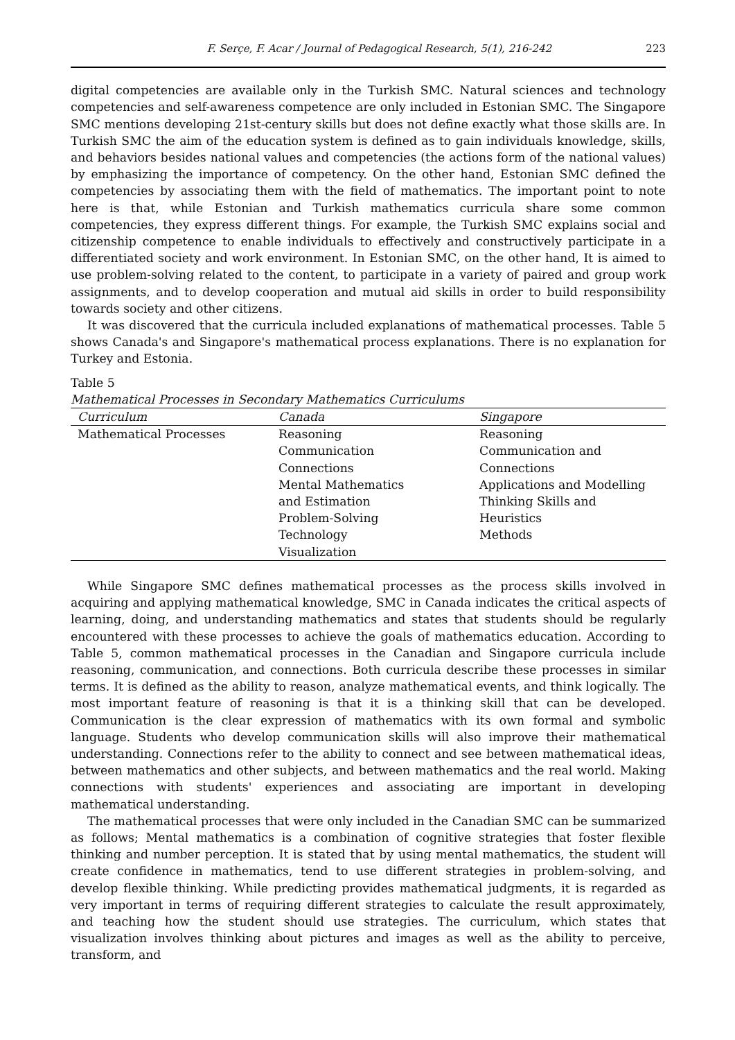F. Serçe, F. Acar / Journal of Pedagogical Research, 5(1), 216-242 223
digital competencies are available only in the Turkish SMC. Natural sciences and technology competencies and self-awareness competence are only included in Estonian SMC. The Singapore SMC mentions developing 21st-century skills but does not define exactly what those skills are. In Turkish SMC the aim of the education system is defined as to gain individuals knowledge, skills, and behaviors besides national values and competencies (the actions form of the national values) by emphasizing the importance of competency. On the other hand, Estonian SMC defined the competencies by associating them with the field of mathematics. The important point to note here is that, while Estonian and Turkish mathematics curricula share some common competencies, they express different things. For example, the Turkish SMC explains social and citizenship competence to enable individuals to effectively and constructively participate in a differentiated society and work environment. In Estonian SMC, on the other hand, It is aimed to use problem-solving related to the content, to participate in a variety of paired and group work assignments, and to develop cooperation and mutual aid skills in order to build responsibility towards society and other citizens.
It was discovered that the curricula included explanations of mathematical processes. Table 5 shows Canada's and Singapore's mathematical process explanations. There is no explanation for Turkey and Estonia.
Table 5
Mathematical Processes in Secondary Mathematics Curriculums
| Curriculum | Canada | Singapore |
| --- | --- | --- |
| Mathematical Processes | Reasoning Communication Connections Mental Mathematics and Estimation Problem-Solving Technology Visualization | Reasoning Communication and Connections Applications and Modelling Thinking Skills and Heuristics Methods |
While Singapore SMC defines mathematical processes as the process skills involved in acquiring and applying mathematical knowledge, SMC in Canada indicates the critical aspects of learning, doing, and understanding mathematics and states that students should be regularly encountered with these processes to achieve the goals of mathematics education. According to Table 5, common mathematical processes in the Canadian and Singapore curricula include reasoning, communication, and connections. Both curricula describe these processes in similar terms. It is defined as the ability to reason, analyze mathematical events, and think logically. The most important feature of reasoning is that it is a thinking skill that can be developed. Communication is the clear expression of mathematics with its own formal and symbolic language. Students who develop communication skills will also improve their mathematical understanding. Connections refer to the ability to connect and see between mathematical ideas, between mathematics and other subjects, and between mathematics and the real world. Making connections with students' experiences and associating are important in developing mathematical understanding.
The mathematical processes that were only included in the Canadian SMC can be summarized as follows; Mental mathematics is a combination of cognitive strategies that foster flexible thinking and number perception. It is stated that by using mental mathematics, the student will create confidence in mathematics, tend to use different strategies in problem-solving, and develop flexible thinking. While predicting provides mathematical judgments, it is regarded as very important in terms of requiring different strategies to calculate the result approximately, and teaching how the student should use strategies. The curriculum, which states that visualization involves thinking about pictures and images as well as the ability to perceive, transform, and